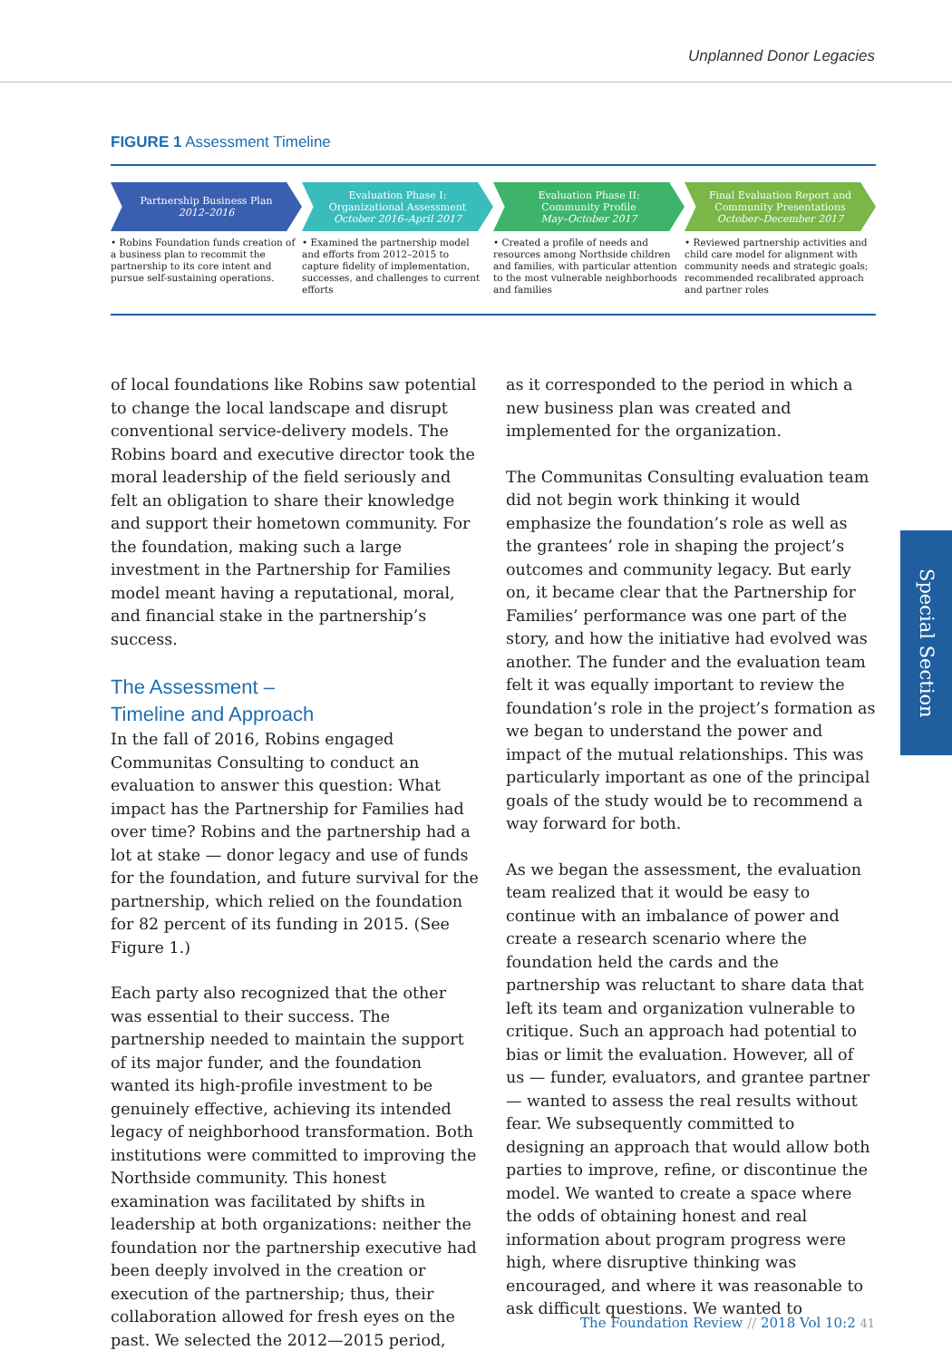Unplanned Donor Legacies
FIGURE 1 Assessment Timeline
Partnership Business Plan
2012–2016
Evaluation Phase I:
Organizational Assessment
October 2016–April 2017
Evaluation Phase II:
Community Profile
May–October 2017
Final Evaluation Report and
Community Presentations
October–December 2017
• Robins Foundation funds creation of a business plan to recommit the partnership to its core intent and pursue self-sustaining operations.
• Examined the partnership model and efforts from 2012–2015 to capture fidelity of implementation, successes, and challenges to current efforts
• Created a profile of needs and resources among Northside children and families, with particular attention to the most vulnerable neighborhoods and families
• Reviewed partnership activities and child care model for alignment with community needs and strategic goals; recommended recalibrated approach and partner roles
of local foundations like Robins saw potential to change the local landscape and disrupt conventional service-delivery models. The Robins board and executive director took the moral leadership of the field seriously and felt an obligation to share their knowledge and support their hometown community. For the foundation, making such a large investment in the Partnership for Families model meant having a reputational, moral, and financial stake in the partnership’s success.
The Assessment –
Timeline and Approach
In the fall of 2016, Robins engaged Communitas Consulting to conduct an evaluation to answer this question: What impact has the Partnership for Families had over time? Robins and the partnership had a lot at stake — donor legacy and use of funds for the foundation, and future survival for the partnership, which relied on the foundation for 82 percent of its funding in 2015. (See Figure 1.)
Each party also recognized that the other was essential to their success. The partnership needed to maintain the support of its major funder, and the foundation wanted its high-profile investment to be genuinely effective, achieving its intended legacy of neighborhood transformation. Both institutions were committed to improving the Northside community. This honest examination was facilitated by shifts in leadership at both organizations: neither the foundation nor the partnership executive had been deeply involved in the creation or execution of the partnership; thus, their collaboration allowed for fresh eyes on the past. We selected the 2012—2015 period,
as it corresponded to the period in which a new business plan was created and implemented for the organization.
The Communitas Consulting evaluation team did not begin work thinking it would emphasize the foundation’s role as well as the grantees’ role in shaping the project’s outcomes and community legacy. But early on, it became clear that the Partnership for Families’ performance was one part of the story, and how the initiative had evolved was another. The funder and the evaluation team felt it was equally important to review the foundation’s role in the project’s formation as we began to understand the power and impact of the mutual relationships. This was particularly important as one of the principal goals of the study would be to recommend a way forward for both.
As we began the assessment, the evaluation team realized that it would be easy to continue with an imbalance of power and create a research scenario where the foundation held the cards and the partnership was reluctant to share data that left its team and organization vulnerable to critique. Such an approach had potential to bias or limit the evaluation. However, all of us — funder, evaluators, and grantee partner — wanted to assess the real results without fear. We subsequently committed to designing an approach that would allow both parties to improve, refine, or discontinue the model. We wanted to create a space where the odds of obtaining honest and real information about program progress were high, where disruptive thinking was encouraged, and where it was reasonable to ask difficult questions. We wanted to
Special Section
The Foundation Review // 2018 Vol 10:2 41